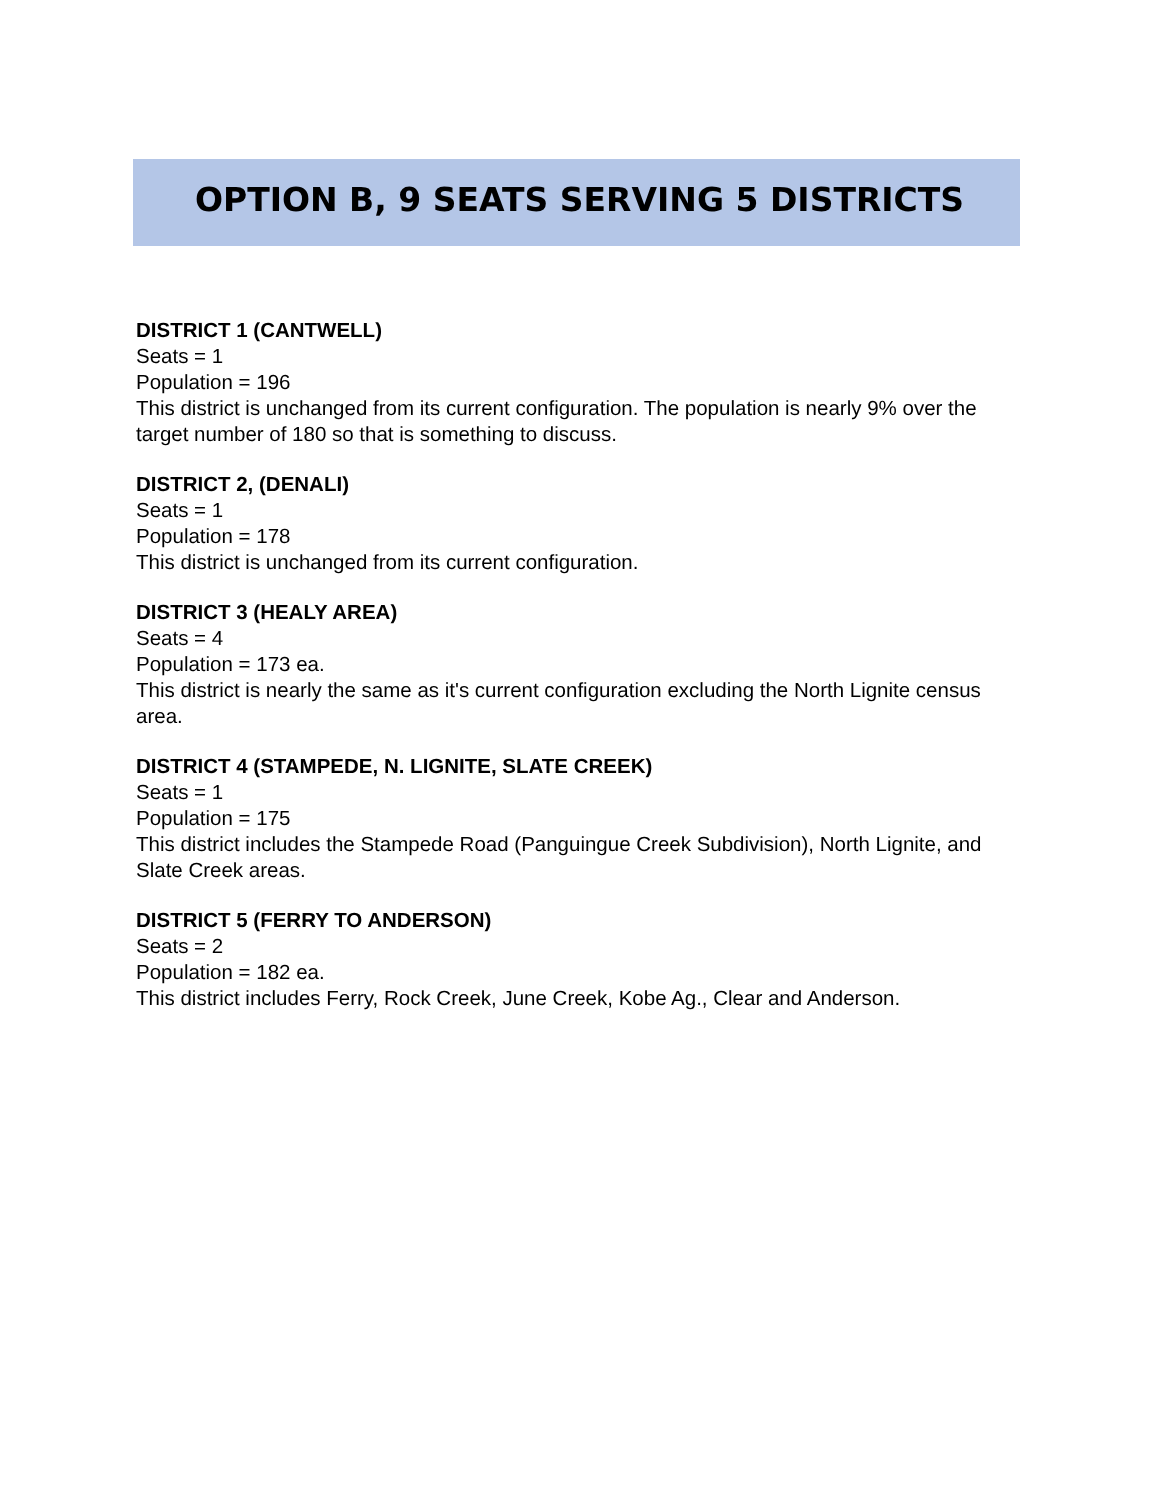OPTION B, 9 SEATS SERVING 5 DISTRICTS
DISTRICT 1 (CANTWELL)
Seats = 1
Population = 196
This district is unchanged from its current configuration. The population is nearly 9% over the target number of 180 so that is something to discuss.
DISTRICT 2, (DENALI)
Seats = 1
Population = 178
This district is unchanged from its current configuration.
DISTRICT 3 (HEALY AREA)
Seats = 4
Population = 173 ea.
This district is nearly the same as it's current configuration excluding the North Lignite census area.
DISTRICT 4 (STAMPEDE, N. LIGNITE, SLATE CREEK)
Seats = 1
Population = 175
This district includes the Stampede Road (Panguingue Creek Subdivision), North Lignite, and Slate Creek areas.
DISTRICT 5 (FERRY TO ANDERSON)
Seats = 2
Population = 182 ea.
This district includes Ferry, Rock Creek, June Creek, Kobe Ag., Clear and Anderson.